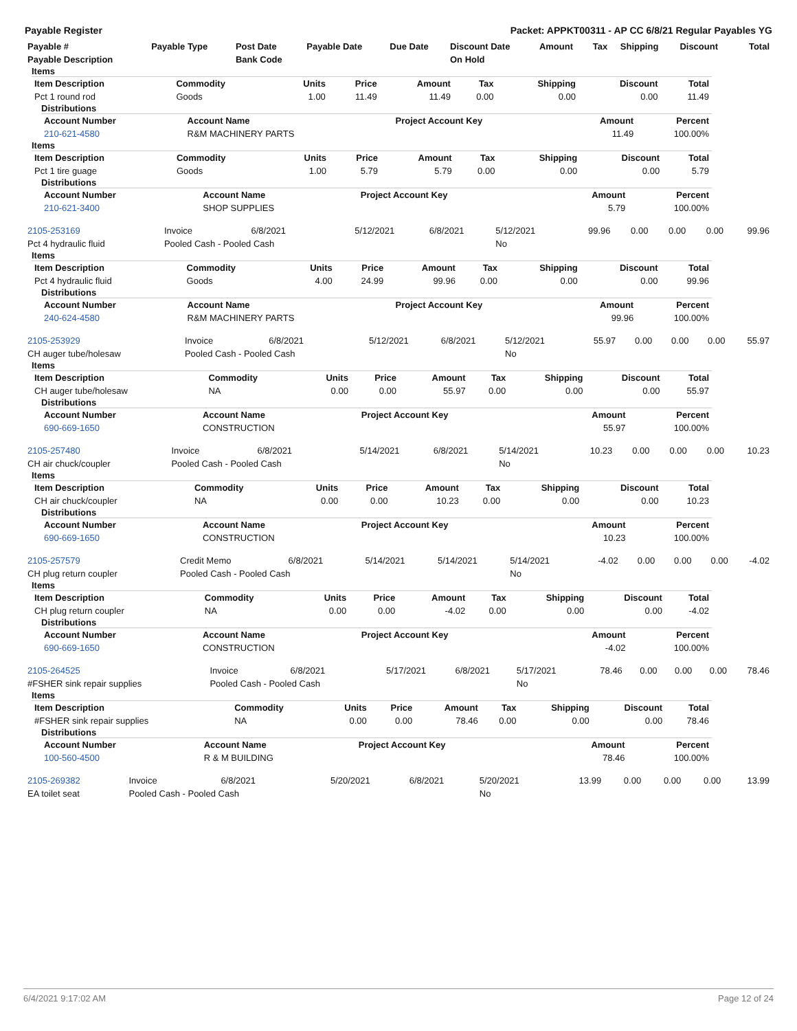Payable Register Packet: APPKT00311 - AP CC 6/8/21 Regular Payables YG
| Payable # | Payable Type | Post Date | Payable Date | Due Date | Discount Date | Amount | Tax | Shipping | Discount | Total |
| --- | --- | --- | --- | --- | --- | --- | --- | --- | --- | --- |
| Payable Description | | Bank Code | | | On Hold | | | | | |
Items
| Item Description | Commodity | Units | Price | Amount | Tax | Shipping | Discount | Total |
| --- | --- | --- | --- | --- | --- | --- | --- | --- |
| Pct 1 round rod | Goods | 1.00 | 11.49 | 11.49 | 0.00 | 0.00 | 0.00 | 11.49 |
Distributions
| Account Number | Account Name | Project Account Key | Amount | Percent |
| --- | --- | --- | --- | --- |
| 210-621-4580 | R&M MACHINERY PARTS | | 11.49 | 100.00% |
Items
| Item Description | Commodity | Units | Price | Amount | Tax | Shipping | Discount | Total |
| --- | --- | --- | --- | --- | --- | --- | --- | --- |
| Pct 1 tire guage | Goods | 1.00 | 5.79 | 5.79 | 0.00 | 0.00 | 0.00 | 5.79 |
Distributions
| Account Number | Account Name | Project Account Key | Amount | Percent |
| --- | --- | --- | --- | --- |
| 210-621-3400 | SHOP SUPPLIES | | 5.79 | 100.00% |
| 2105-253169 | Invoice | 6/8/2021 | 5/12/2021 | 6/8/2021 | 5/12/2021 | 99.96 | 0.00 | 0.00 | 0.00 | 99.96 |
| Pct 4 hydraulic fluid | Pooled Cash - Pooled Cash | | | | No | | | | | |
Items
| Item Description | Commodity | Units | Price | Amount | Tax | Shipping | Discount | Total |
| --- | --- | --- | --- | --- | --- | --- | --- | --- |
| Pct 4 hydraulic fluid | Goods | 4.00 | 24.99 | 99.96 | 0.00 | 0.00 | 0.00 | 99.96 |
Distributions
| Account Number | Account Name | Project Account Key | Amount | Percent |
| --- | --- | --- | --- | --- |
| 240-624-4580 | R&M MACHINERY PARTS | | 99.96 | 100.00% |
| 2105-253929 | Invoice | 6/8/2021 | 5/12/2021 | 6/8/2021 | 5/12/2021 | 55.97 | 0.00 | 0.00 | 0.00 | 55.97 |
| CH auger tube/holesaw | Pooled Cash - Pooled Cash | | | | No | | | | | |
Items
| Item Description | Commodity | Units | Price | Amount | Tax | Shipping | Discount | Total |
| --- | --- | --- | --- | --- | --- | --- | --- | --- |
| CH auger tube/holesaw | NA | 0.00 | 0.00 | 55.97 | 0.00 | 0.00 | 0.00 | 55.97 |
Distributions
| Account Number | Account Name | Project Account Key | Amount | Percent |
| --- | --- | --- | --- | --- |
| 690-669-1650 | CONSTRUCTION | | 55.97 | 100.00% |
| 2105-257480 | Invoice | 6/8/2021 | 5/14/2021 | 6/8/2021 | 5/14/2021 | 10.23 | 0.00 | 0.00 | 0.00 | 10.23 |
| CH air chuck/coupler | Pooled Cash - Pooled Cash | | | | No | | | | | |
Items
| Item Description | Commodity | Units | Price | Amount | Tax | Shipping | Discount | Total |
| --- | --- | --- | --- | --- | --- | --- | --- | --- |
| CH air chuck/coupler | NA | 0.00 | 0.00 | 10.23 | 0.00 | 0.00 | 0.00 | 10.23 |
Distributions
| Account Number | Account Name | Project Account Key | Amount | Percent |
| --- | --- | --- | --- | --- |
| 690-669-1650 | CONSTRUCTION | | 10.23 | 100.00% |
| 2105-257579 | Credit Memo | 6/8/2021 | 5/14/2021 | 5/14/2021 | 5/14/2021 | -4.02 | 0.00 | 0.00 | 0.00 | -4.02 |
| CH plug return coupler | Pooled Cash - Pooled Cash | | | | No | | | | | |
Items
| Item Description | Commodity | Units | Price | Amount | Tax | Shipping | Discount | Total |
| --- | --- | --- | --- | --- | --- | --- | --- | --- |
| CH plug return coupler | NA | 0.00 | 0.00 | -4.02 | 0.00 | 0.00 | 0.00 | -4.02 |
Distributions
| Account Number | Account Name | Project Account Key | Amount | Percent |
| --- | --- | --- | --- | --- |
| 690-669-1650 | CONSTRUCTION | | -4.02 | 100.00% |
| 2105-264525 | Invoice | 6/8/2021 | 5/17/2021 | 6/8/2021 | 5/17/2021 | 78.46 | 0.00 | 0.00 | 0.00 | 78.46 |
| #FSHER sink repair supplies | Pooled Cash - Pooled Cash | | | | No | | | | | |
Items
| Item Description | Commodity | Units | Price | Amount | Tax | Shipping | Discount | Total |
| --- | --- | --- | --- | --- | --- | --- | --- | --- |
| #FSHER sink repair supplies | NA | 0.00 | 0.00 | 78.46 | 0.00 | 0.00 | 0.00 | 78.46 |
Distributions
| Account Number | Account Name | Project Account Key | Amount | Percent |
| --- | --- | --- | --- | --- |
| 100-560-4500 | R & M BUILDING | | 78.46 | 100.00% |
| 2105-269382 | Invoice | 6/8/2021 | 5/20/2021 | 6/8/2021 | 5/20/2021 | 13.99 | 0.00 | 0.00 | 0.00 | 13.99 |
| EA toilet seat | Pooled Cash - Pooled Cash | | | | No | | | | | |
6/4/2021 9:17:02 AM Page 12 of 24